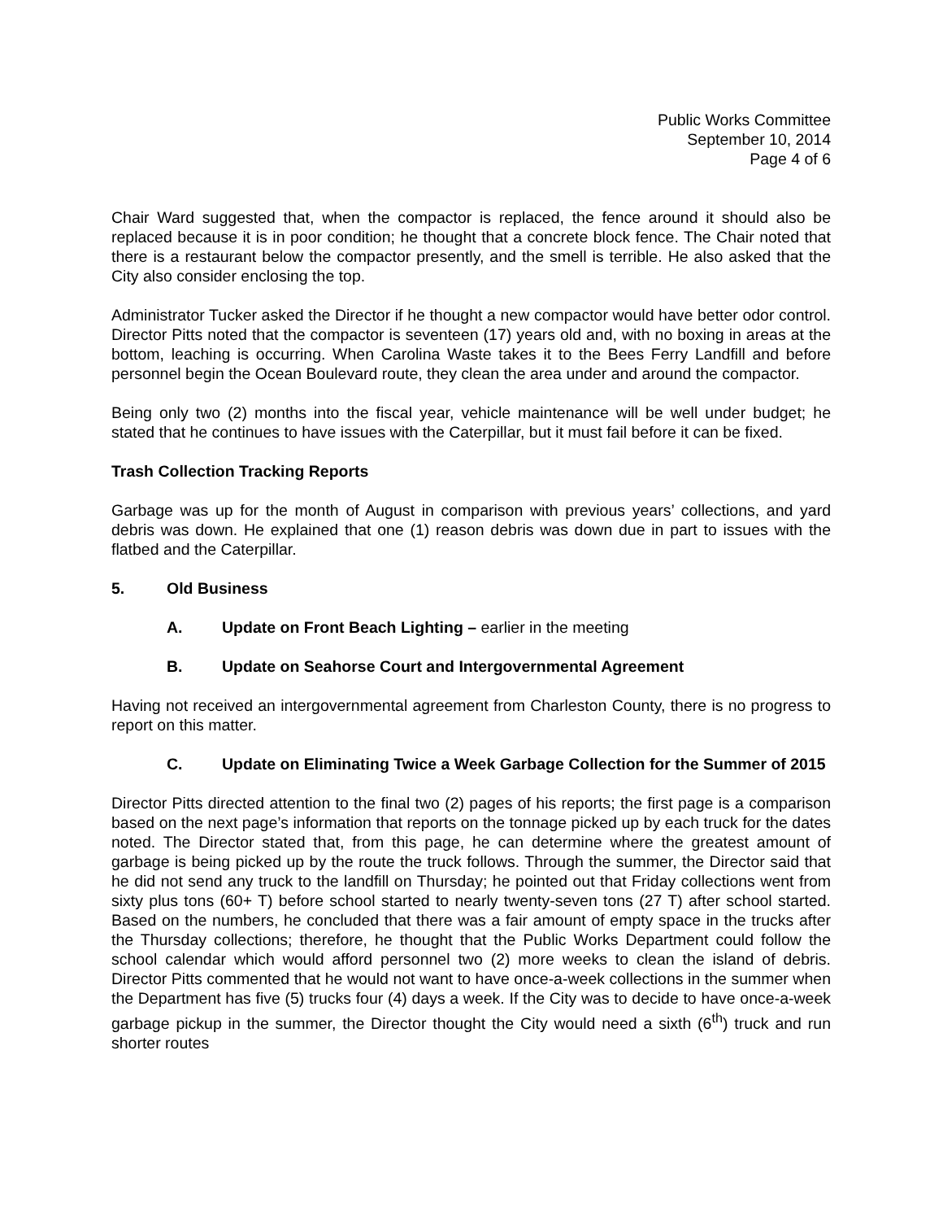Public Works Committee
September 10, 2014
Page 4 of 6
Chair Ward suggested that, when the compactor is replaced, the fence around it should also be replaced because it is in poor condition; he thought that a concrete block fence. The Chair noted that there is a restaurant below the compactor presently, and the smell is terrible. He also asked that the City also consider enclosing the top.
Administrator Tucker asked the Director if he thought a new compactor would have better odor control. Director Pitts noted that the compactor is seventeen (17) years old and, with no boxing in areas at the bottom, leaching is occurring. When Carolina Waste takes it to the Bees Ferry Landfill and before personnel begin the Ocean Boulevard route, they clean the area under and around the compactor.
Being only two (2) months into the fiscal year, vehicle maintenance will be well under budget; he stated that he continues to have issues with the Caterpillar, but it must fail before it can be fixed.
Trash Collection Tracking Reports
Garbage was up for the month of August in comparison with previous years’ collections, and yard debris was down. He explained that one (1) reason debris was down due in part to issues with the flatbed and the Caterpillar.
5. Old Business
A. Update on Front Beach Lighting – earlier in the meeting
B. Update on Seahorse Court and Intergovernmental Agreement
Having not received an intergovernmental agreement from Charleston County, there is no progress to report on this matter.
C. Update on Eliminating Twice a Week Garbage Collection for the Summer of 2015
Director Pitts directed attention to the final two (2) pages of his reports; the first page is a comparison based on the next page’s information that reports on the tonnage picked up by each truck for the dates noted. The Director stated that, from this page, he can determine where the greatest amount of garbage is being picked up by the route the truck follows. Through the summer, the Director said that he did not send any truck to the landfill on Thursday; he pointed out that Friday collections went from sixty plus tons (60+ T) before school started to nearly twenty-seven tons (27 T) after school started. Based on the numbers, he concluded that there was a fair amount of empty space in the trucks after the Thursday collections; therefore, he thought that the Public Works Department could follow the school calendar which would afford personnel two (2) more weeks to clean the island of debris. Director Pitts commented that he would not want to have once-a-week collections in the summer when the Department has five (5) trucks four (4) days a week. If the City was to decide to have once-a-week garbage pickup in the summer, the Director thought the City would need a sixth (6<sup>th</sup>) truck and run shorter routes